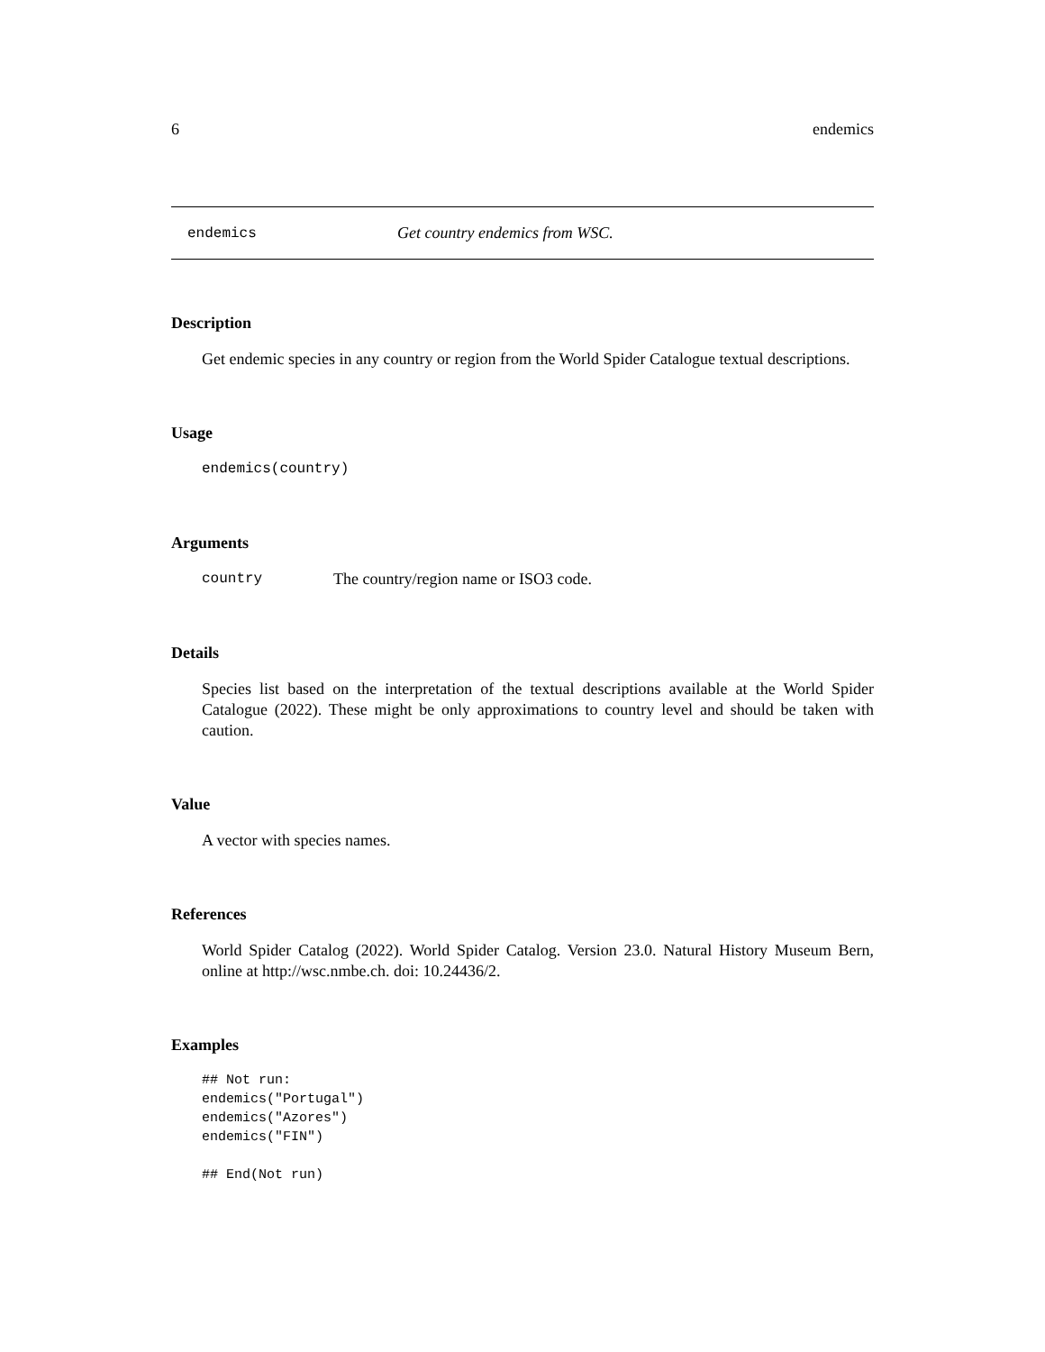6 endemics
endemics Get country endemics from WSC.
Description
Get endemic species in any country or region from the World Spider Catalogue textual descriptions.
Usage
endemics(country)
Arguments
country The country/region name or ISO3 code.
Details
Species list based on the interpretation of the textual descriptions available at the World Spider Catalogue (2022). These might be only approximations to country level and should be taken with caution.
Value
A vector with species names.
References
World Spider Catalog (2022). World Spider Catalog. Version 23.0. Natural History Museum Bern, online at http://wsc.nmbe.ch. doi: 10.24436/2.
Examples
## Not run:
endemics("Portugal")
endemics("Azores")
endemics("FIN")

## End(Not run)